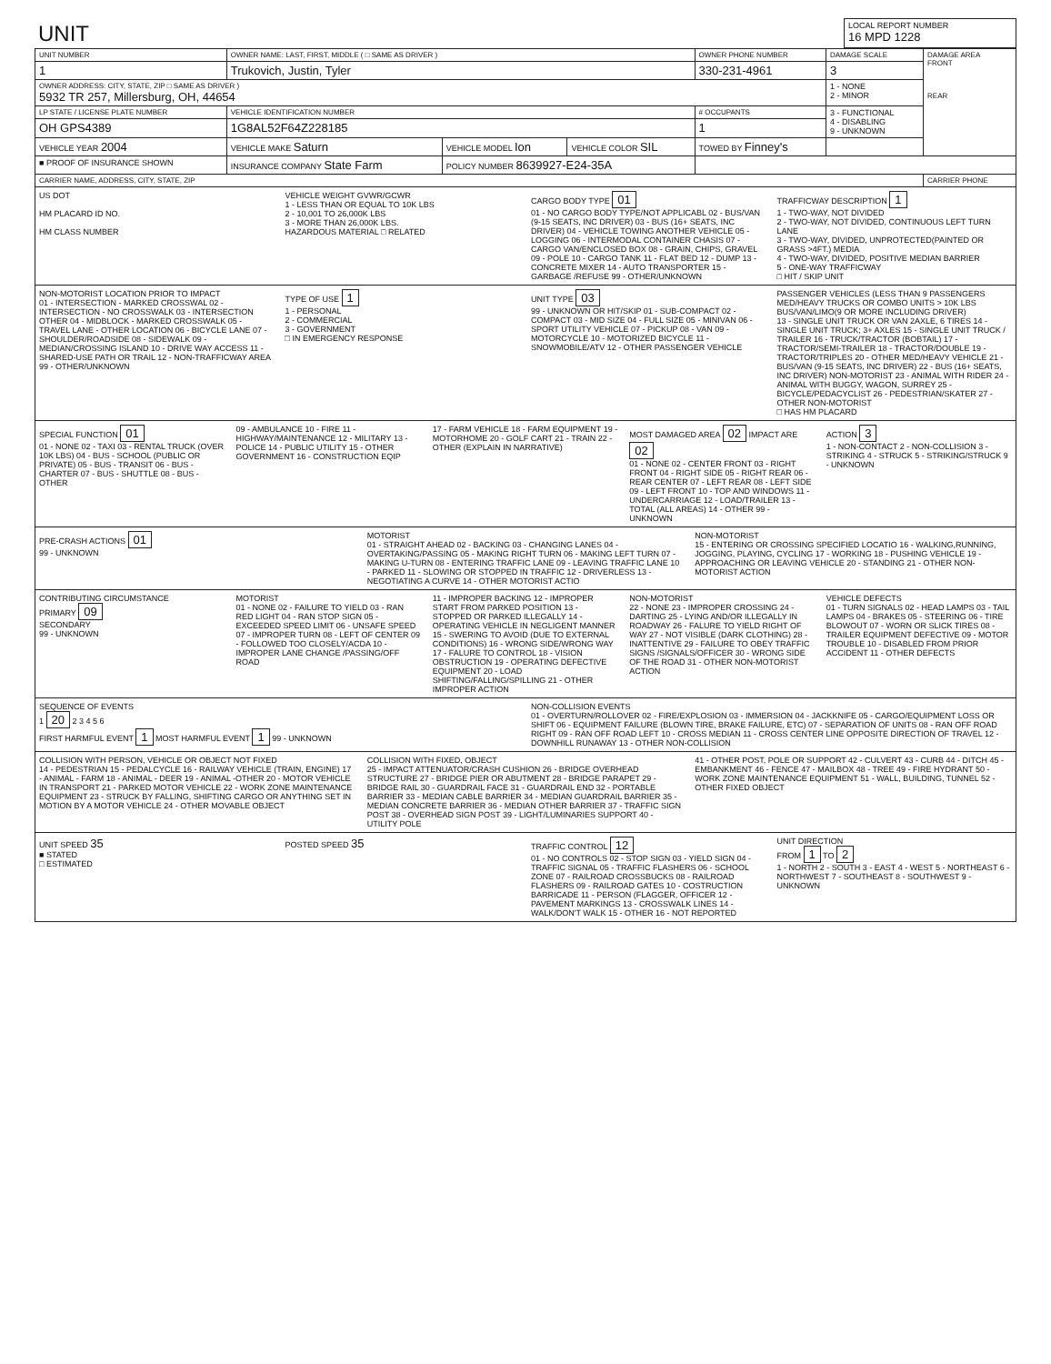| UNIT | LOCAL REPORT NUMBER 16 MPD 1228 |
| UNIT NUMBER | OWNER NAME: LAST, FIRST, MIDDLE ( □ SAME AS DRIVER ) | | | OWNER PHONE NUMBER | DAMAGE SCALE | DAMAGE AREA FRONT REAR |
| --- | --- | --- | --- | --- | --- | --- |
| 1 | Trukovich, Justin, Tyler | | | 330-231-4961 | 3 | |
| OWNER ADDRESS: CITY, STATE, ZIP □ SAME AS DRIVER ) 5932 TR 257, Millersburg, OH, 44654 | | | | | 1 - NONE 2 - MINOR | |
| LP STATE / LICENSE PLATE NUMBER | VEHICLE IDENTIFICATION NUMBER | | | # OCCUPANTS | 3 - FUNCTIONAL 4 - DISABLING 9 - UNKNOWN | |
| OH GPS4389 | 1G8AL52F64Z228185 | | | 1 | | |
| VEHICLE YEAR 2004 | VEHICLE MAKE Saturn | VEHICLE MODEL Ion | VEHICLE COLOR SIL | TOWED BY Finney's | | |
| ■ PROOF OF INSURANCE SHOWN | INSURANCE COMPANY State Farm | POLICY NUMBER 8639927-E24-35A | | | | |
| CARRIER NAME, ADDRESS, CITY, STATE, ZIP | | | | | | CARRIER PHONE |
US DOT
HM PLACARD ID NO.
HM CLASS NUMBER
VEHICLE WEIGHT GVWR/GCWR
1 - LESS THAN OR EQUAL TO 10K LBS
2 - 10,001 TO 26,000K LBS
3 - MORE THAN 26,000K LBS.
HAZARDOUS MATERIAL □ RELATED
CARGO BODY TYPE 01
01 - NO CARGO BODY TYPE/NOT APPLICABL 02 - BUS/VAN (9-15 SEATS, INC DRIVER) 03 - BUS (16+ SEATS, INC DRIVER) 04 - VEHICLE TOWING ANOTHER VEHICLE 05 - LOGGING 06 - INTERMODAL CONTAINER CHASIS 07 - CARGO VAN/ENCLOSED BOX 08 - GRAIN, CHIPS, GRAVEL 09 - POLE 10 - CARGO TANK 11 - FLAT BED 12 - DUMP 13 - CONCRETE MIXER 14 - AUTO TRANSPORTER 15 - GARBAGE /REFUSE 99 - OTHER/UNKNOWN
TRAFFICWAY DESCRIPTION 1
1 - TWO-WAY, NOT DIVIDED
2 - TWO-WAY, NOT DIVIDED, CONTINUOUS LEFT TURN LANE
3 - TWO-WAY, DIVIDED, UNPROTECTED(PAINTED OR GRASS >4FT.) MEDIA
4 - TWO-WAY, DIVIDED, POSITIVE MEDIAN BARRIER
5 - ONE-WAY TRAFFICWAY
□ HIT / SKIP UNIT
NON-MOTORIST LOCATION PRIOR TO IMPACT
01 - INTERSECTION - MARKED CROSSWAL 02 - INTERSECTION - NO CROSSWALK 03 - INTERSECTION OTHER 04 - MIDBLOCK - MARKED CROSSWALK 05 - TRAVEL LANE - OTHER LOCATION 06 - BICYCLE LANE 07 - SHOULDER/ROADSIDE 08 - SIDEWALK 09 - MEDIAN/CROSSING ISLAND 10 - DRIVE WAY ACCESS 11 - SHARED-USE PATH OR TRAIL 12 - NON-TRAFFICWAY AREA 99 - OTHER/UNKNOWN
TYPE OF USE 1
1 - PERSONAL
2 - COMMERCIAL
3 - GOVERNMENT
□ IN EMERGENCY RESPONSE
UNIT TYPE 03
99 - UNKNOWN OR HIT/SKIP 01 - SUB-COMPACT 02 - COMPACT 03 - MID SIZE 04 - FULL SIZE 05 - MINIVAN 06 - SPORT UTILITY VEHICLE 07 - PICKUP 08 - VAN 09 - MOTORCYCLE 10 - MOTORIZED BICYCLE 11 - SNOWMOBILE/ATV 12 - OTHER PASSENGER VEHICLE
PASSENGER VEHICLES (LESS THAN 9 PASSENGERS MED/HEAVY TRUCKS OR COMBO UNITS > 10K LBS BUS/VAN/LIMO(9 OR MORE INCLUDING DRIVER)
13 - SINGLE UNIT TRUCK OR VAN 2AXLE, 6 TIRES 14 - SINGLE UNIT TRUCK; 3+ AXLES 15 - SINGLE UNIT TRUCK / TRAILER 16 - TRUCK/TRACTOR (BOBTAIL) 17 - TRACTOR/SEMI-TRAILER 18 - TRACTOR/DOUBLE 19 - TRACTOR/TRIPLES 20 - OTHER MED/HEAVY VEHICLE 21 - BUS/VAN (9-15 SEATS, INC DRIVER) 22 - BUS (16+ SEATS, INC DRIVER) NON-MOTORIST 23 - ANIMAL WITH RIDER 24 - ANIMAL WITH BUGGY, WAGON, SURREY 25 - BICYCLE/PEDACYCLIST 26 - PEDESTRIAN/SKATER 27 - OTHER NON-MOTORIST
□ HAS HM PLACARD
SPECIAL FUNCTION 01
01 - NONE 02 - TAXI 03 - RENTAL TRUCK (OVER 10K LBS) 04 - BUS - SCHOOL (PUBLIC OR PRIVATE) 05 - BUS - TRANSIT 06 - BUS - CHARTER 07 - BUS - SHUTTLE 08 - BUS - OTHER
09 - AMBULANCE 10 - FIRE 11 - HIGHWAY/MAINTENANCE 12 - MILITARY 13 - POLICE 14 - PUBLIC UTILITY 15 - OTHER GOVERNMENT 16 - CONSTRUCTION EQIP
17 - FARM VEHICLE 18 - FARM EQUIPMENT 19 - MOTORHOME 20 - GOLF CART 21 - TRAIN 22 - OTHER (EXPLAIN IN NARRATIVE)
MOST DAMAGED AREA 02 IMPACT ARE 02
01 - NONE 02 - CENTER FRONT 03 - RIGHT FRONT 04 - RIGHT SIDE 05 - RIGHT REAR 06 - REAR CENTER 07 - LEFT REAR 08 - LEFT SIDE 09 - LEFT FRONT 10 - TOP AND WINDOWS 11 - UNDERCARRIAGE 12 - LOAD/TRAILER 13 - TOTAL (ALL AREAS) 14 - OTHER 99 - UNKNOWN
ACTION 3
1 - NON-CONTACT 2 - NON-COLLISION 3 - STRIKING 4 - STRUCK 5 - STRIKING/STRUCK 9 - UNKNOWN
PRE-CRASH ACTIONS 01
99 - UNKNOWN
MOTORIST
01 - STRAIGHT AHEAD 02 - BACKING 03 - CHANGING LANES 04 - OVERTAKING/PASSING 05 - MAKING RIGHT TURN 06 - MAKING LEFT TURN 07 - MAKING U-TURN 08 - ENTERING TRAFFIC LANE 09 - LEAVING TRAFFIC LANE 10 - PARKED 11 - SLOWING OR STOPPED IN TRAFFIC 12 - DRIVERLESS 13 - NEGOTIATING A CURVE 14 - OTHER MOTORIST ACTIO
NON-MOTORIST
15 - ENTERING OR CROSSING SPECIFIED LOCATIO 16 - WALKING,RUNNING, JOGGING, PLAYING, CYCLING 17 - WORKING 18 - PUSHING VEHICLE 19 - APPROACHING OR LEAVING VEHICLE 20 - STANDING 21 - OTHER NON-MOTORIST ACTION
CONTRIBUTING CIRCUMSTANCE
PRIMARY 09
SECONDARY
99 - UNKNOWN
MOTORIST
01 - NONE 02 - FAILURE TO YIELD 03 - RAN RED LIGHT 04 - RAN STOP SIGN 05 - EXCEEDED SPEED LIMIT 06 - UNSAFE SPEED 07 - IMPROPER TURN 08 - LEFT OF CENTER 09 - FOLLOWED TOO CLOSELY/ACDA 10 - IMPROPER LANE CHANGE /PASSING/OFF ROAD
11 - IMPROPER BACKING 12 - IMPROPER START FROM PARKED POSITION 13 - STOPPED OR PARKED ILLEGALLY 14 - OPERATING VEHICLE IN NEGLIGENT MANNER 15 - SWERING TO AVOID (DUE TO EXTERNAL CONDITIONS) 16 - WRONG SIDE/WRONG WAY 17 - FALURE TO CONTROL 18 - VISION OBSTRUCTION 19 - OPERATING DEFECTIVE EQUIPMENT 20 - LOAD SHIFTING/FALLING/SPILLING 21 - OTHER IMPROPER ACTION
NON-MOTORIST
22 - NONE 23 - IMPROPER CROSSING 24 - DARTING 25 - LYING AND/OR ILLEGALLY IN ROADWAY 26 - FALURE TO YIELD RIGHT OF WAY 27 - NOT VISIBLE (DARK CLOTHING) 28 - INATTENTIVE 29 - FAILURE TO OBEY TRAFFIC SIGNS /SIGNALS/OFFICER 30 - WRONG SIDE OF THE ROAD 31 - OTHER NON-MOTORIST ACTION
VEHICLE DEFECTS
01 - TURN SIGNALS 02 - HEAD LAMPS 03 - TAIL LAMPS 04 - BRAKES 05 - STEERING 06 - TIRE BLOWOUT 07 - WORN OR SLICK TIRES 08 - TRAILER EQUIPMENT DEFECTIVE 09 - MOTOR TROUBLE 10 - DISABLED FROM PRIOR ACCIDENT 11 - OTHER DEFECTS
SEQUENCE OF EVENTS
1 20 2 3 4 5 6
FIRST HARMFUL EVENT 1 MOST HARMFUL EVENT 1 99 - UNKNOWN
NON-COLLISION EVENTS
01 - OVERTURN/ROLLOVER 02 - FIRE/EXPLOSION 03 - IMMERSION 04 - JACKKNIFE 05 - CARGO/EQUIPMENT LOSS OR SHIFT 06 - EQUIPMENT FAILURE (BLOWN TIRE, BRAKE FAILURE, ETC) 07 - SEPARATION OF UNITS 08 - RAN OFF ROAD RIGHT 09 - RAN OFF ROAD LEFT 10 - CROSS MEDIAN 11 - CROSS CENTER LINE OPPOSITE DIRECTION OF TRAVEL 12 - DOWNHILL RUNAWAY 13 - OTHER NON-COLLISION
COLLISION WITH PERSON, VEHICLE OR OBJECT NOT FIXED
14 - PEDESTRIAN 15 - PEDALCYCLE 16 - RAILWAY VEHICLE (TRAIN, ENGINE) 17 - ANIMAL - FARM 18 - ANIMAL - DEER 19 - ANIMAL -OTHER 20 - MOTOR VEHICLE IN TRANSPORT 21 - PARKED MOTOR VEHICLE 22 - WORK ZONE MAINTENANCE EQUIPMENT 23 - STRUCK BY FALLING, SHIFTING CARGO OR ANYTHING SET IN MOTION BY A MOTOR VEHICLE 24 - OTHER MOVABLE OBJECT
COLLISION WITH FIXED, OBJECT
25 - IMPACT ATTENUATOR/CRASH CUSHION 26 - BRIDGE OVERHEAD STRUCTURE 27 - BRIDGE PIER OR ABUTMENT 28 - BRIDGE PARAPET 29 - BRIDGE RAIL 30 - GUARDRAIL FACE 31 - GUARDRAIL END 32 - PORTABLE BARRIER 33 - MEDIAN CABLE BARRIER 34 - MEDIAN GUARDRAIL BARRIER 35 - MEDIAN CONCRETE BARRIER 36 - MEDIAN OTHER BARRIER 37 - TRAFFIC SIGN POST 38 - OVERHEAD SIGN POST 39 - LIGHT/LUMINARIES SUPPORT 40 - UTILITY POLE
41 - OTHER POST, POLE OR SUPPORT 42 - CULVERT 43 - CURB 44 - DITCH 45 - EMBANKMENT 46 - FENCE 47 - MAILBOX 48 - TREE 49 - FIRE HYDRANT 50 - WORK ZONE MAINTENANCE EQUIPMENT 51 - WALL, BUILDING, TUNNEL 52 - OTHER FIXED OBJECT
UNIT SPEED 35
■ STATED
□ ESTIMATED
POSTED SPEED 35
TRAFFIC CONTROL 12
01 - NO CONTROLS 02 - STOP SIGN 03 - YIELD SIGN 04 - TRAFFIC SIGNAL 05 - TRAFFIC FLASHERS 06 - SCHOOL ZONE 07 - RAILROAD CROSSBUCKS 08 - RAILROAD FLASHERS 09 - RAILROAD GATES 10 - COSTRUCTION BARRICADE 11 - PERSON (FLAGGER, OFFICER 12 - PAVEMENT MARKINGS 13 - CROSSWALK LINES 14 - WALK/DON'T WALK 15 - OTHER 16 - NOT REPORTED
UNIT DIRECTION
FROM 1 TO 2
1 - NORTH 2 - SOUTH 3 - EAST 4 - WEST 5 - NORTHEAST 6 - NORTHWEST 7 - SOUTHEAST 8 - SOUTHWEST 9 - UNKNOWN